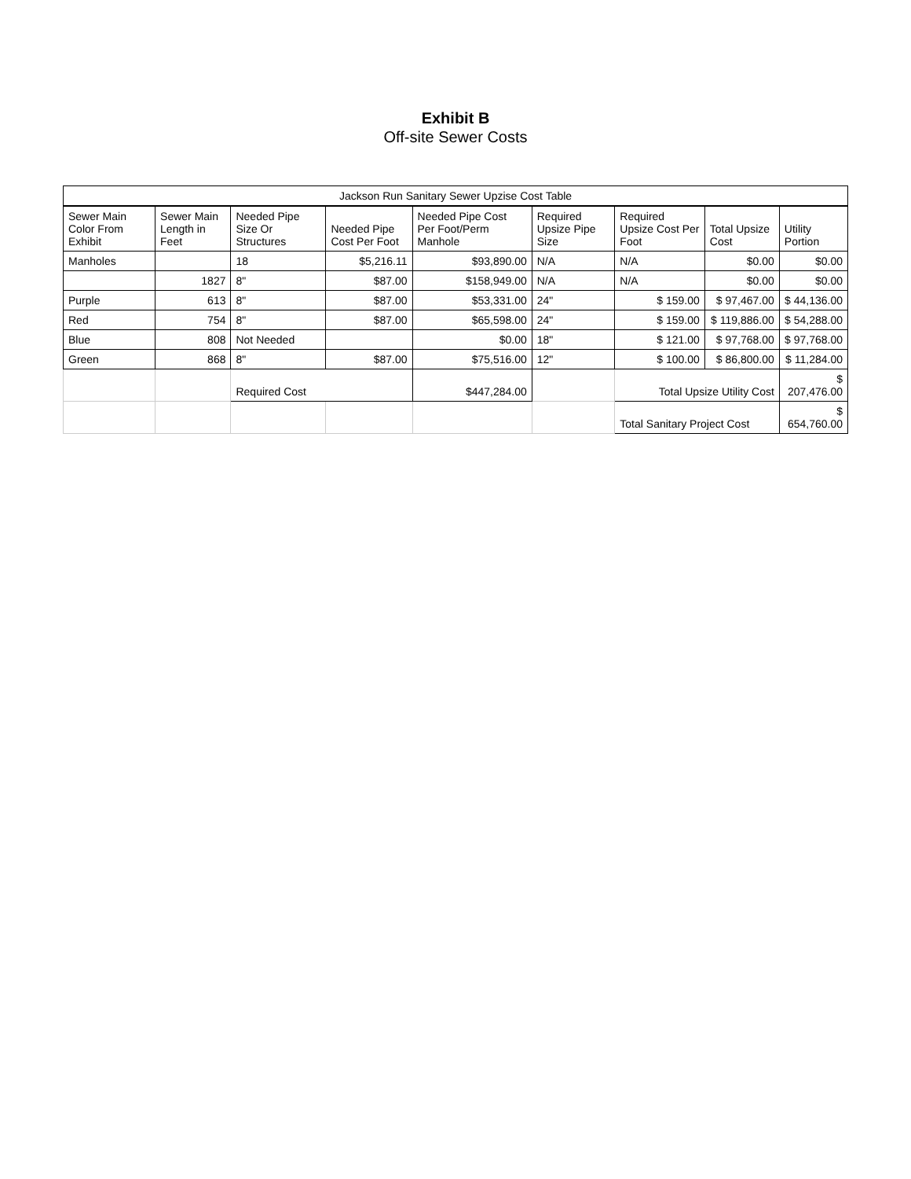Exhibit B
Off-site Sewer Costs
| Jackson Run Sanitary Sewer Upzise Cost Table | | | | | | | | |
| --- | --- | --- | --- | --- | --- | --- | --- | --- |
| Sewer Main Color From Exhibit | Sewer Main Length in Feet | Needed Pipe Size Or Structures | Needed Pipe Cost Per Foot | Needed Pipe Cost Per Foot/Perm Manhole | Required Upsize Pipe Size | Required Upsize Cost Per Foot | Total Upsize Cost | Utility Portion |
| Manholes | | 18 | $5,216.11 | $93,890.00 | N/A | N/A | $0.00 | $0.00 |
| | 1827 | 8" | $87.00 | $158,949.00 | N/A | N/A | $0.00 | $0.00 |
| Purple | 613 | 8" | $87.00 | $53,331.00 | 24" | $ 159.00 | $ 97,467.00 | $ 44,136.00 |
| Red | 754 | 8" | $87.00 | $65,598.00 | 24" | $ 159.00 | $ 119,886.00 | $ 54,288.00 |
| Blue | 808 | Not Needed | | $0.00 | 18" | $ 121.00 | $ 97,768.00 | $ 97,768.00 |
| Green | 868 | 8" | $87.00 | $75,516.00 | 12" | $ 100.00 | $ 86,800.00 | $ 11,284.00 |
| | | Required Cost | | $447,284.00 | | Total Upsize Utility Cost | | $ 207,476.00 |
| | | | | | | Total Sanitary Project Cost | | $ 654,760.00 |